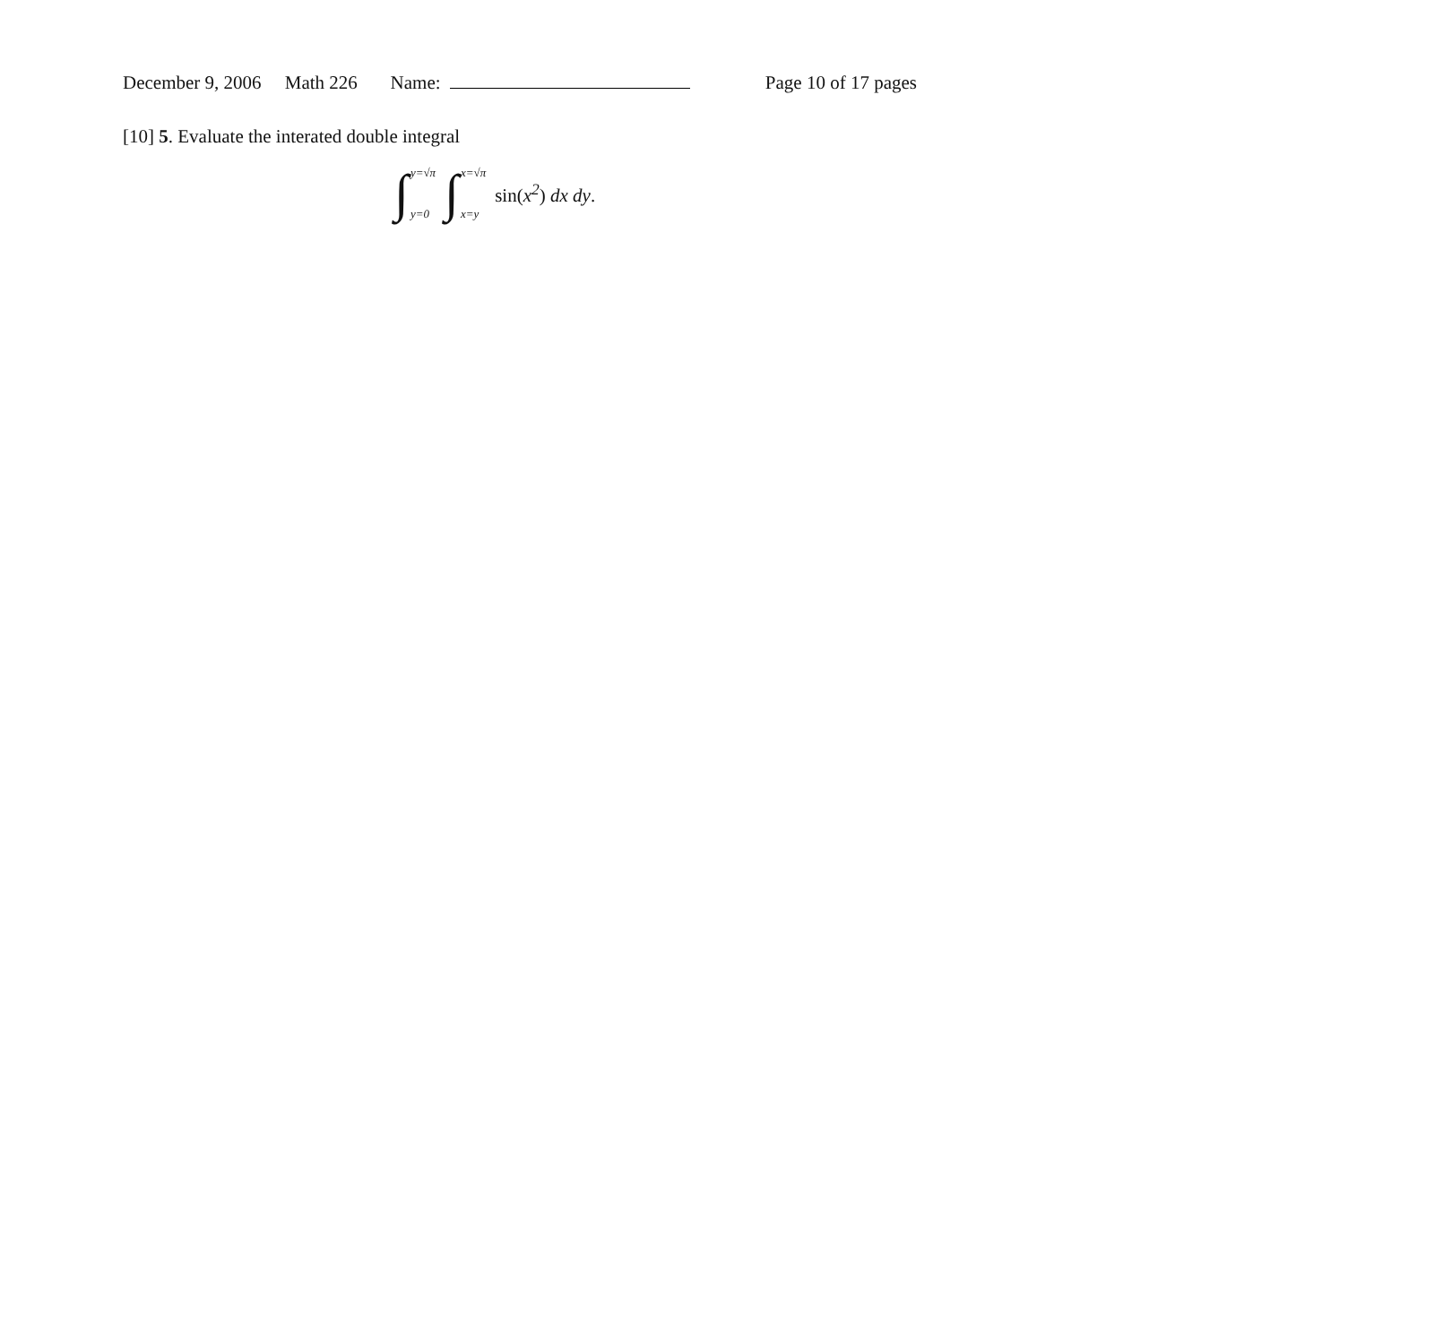December 9, 2006 Math 226 Name: Page 10 of 17 pages
[10] 5. Evaluate the interated double integral
∫ y=√π
y=0 ∫ x=√π
x=y sin(x<sup>2</sup>) dx dy.